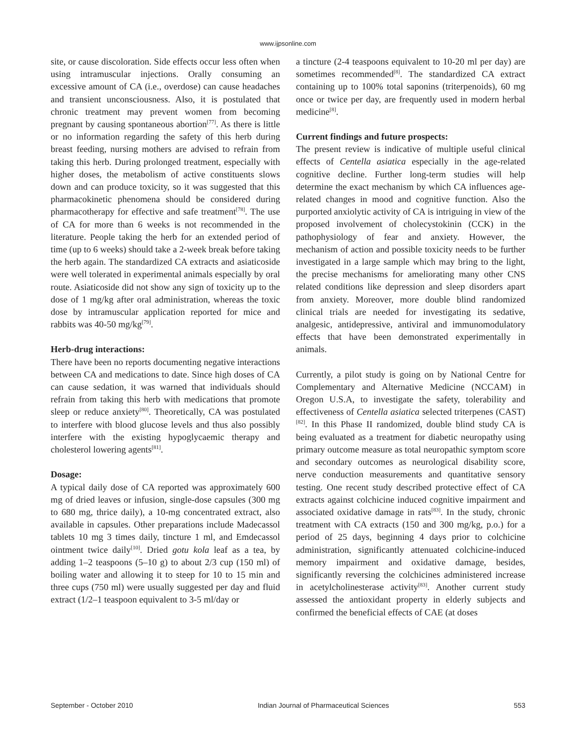www.ijpsonline.com
site, or cause discoloration. Side effects occur less often when using intramuscular injections. Orally consuming an excessive amount of CA (i.e., overdose) can cause headaches and transient unconsciousness. Also, it is postulated that chronic treatment may prevent women from becoming pregnant by causing spontaneous abortion<sup>[77]</sup>. As there is little or no information regarding the safety of this herb during breast feeding, nursing mothers are advised to refrain from taking this herb. During prolonged treatment, especially with higher doses, the metabolism of active constituents slows down and can produce toxicity, so it was suggested that this pharmacokinetic phenomena should be considered during pharmacotherapy for effective and safe treatment<sup>[78]</sup>. The use of CA for more than 6 weeks is not recommended in the literature. People taking the herb for an extended period of time (up to 6 weeks) should take a 2-week break before taking the herb again. The standardized CA extracts and asiaticoside were well tolerated in experimental animals especially by oral route. Asiaticoside did not show any sign of toxicity up to the dose of 1 mg/kg after oral administration, whereas the toxic dose by intramuscular application reported for mice and rabbits was 40-50 mg/kg<sup>[79]</sup>.
Herb-drug interactions:
There have been no reports documenting negative interactions between CA and medications to date. Since high doses of CA can cause sedation, it was warned that individuals should refrain from taking this herb with medications that promote sleep or reduce anxiety<sup>[80]</sup>. Theoretically, CA was postulated to interfere with blood glucose levels and thus also possibly interfere with the existing hypoglycaemic therapy and cholesterol lowering agents<sup>[81]</sup>.
Dosage:
A typical daily dose of CA reported was approximately 600 mg of dried leaves or infusion, single-dose capsules (300 mg to 680 mg, thrice daily), a 10-mg concentrated extract, also available in capsules. Other preparations include Madecassol tablets 10 mg 3 times daily, tincture 1 ml, and Emdecassol ointment twice daily<sup>[10]</sup>. Dried gotu kola leaf as a tea, by adding 1–2 teaspoons (5–10 g) to about 2/3 cup (150 ml) of boiling water and allowing it to steep for 10 to 15 min and three cups (750 ml) were usually suggested per day and fluid extract (1/2–1 teaspoon equivalent to 3-5 ml/day or
a tincture (2-4 teaspoons equivalent to 10-20 ml per day) are sometimes recommended<sup>[8]</sup>. The standardized CA extract containing up to 100% total saponins (triterpenoids), 60 mg once or twice per day, are frequently used in modern herbal medicine<sup>[8]</sup>.
Current findings and future prospects:
The present review is indicative of multiple useful clinical effects of Centella asiatica especially in the age-related cognitive decline. Further long-term studies will help determine the exact mechanism by which CA influences age-related changes in mood and cognitive function. Also the purported anxiolytic activity of CA is intriguing in view of the proposed involvement of cholecystokinin (CCK) in the pathophysiology of fear and anxiety. However, the mechanism of action and possible toxicity needs to be further investigated in a large sample which may bring to the light, the precise mechanisms for ameliorating many other CNS related conditions like depression and sleep disorders apart from anxiety. Moreover, more double blind randomized clinical trials are needed for investigating its sedative, analgesic, antidepressive, antiviral and immunomodulatory effects that have been demonstrated experimentally in animals.
Currently, a pilot study is going on by National Centre for Complementary and Alternative Medicine (NCCAM) in Oregon U.S.A, to investigate the safety, tolerability and effectiveness of Centella asiatica selected triterpenes (CAST)<sup>[82]</sup>. In this Phase II randomized, double blind study CA is being evaluated as a treatment for diabetic neuropathy using primary outcome measure as total neuropathic symptom score and secondary outcomes as neurological disability score, nerve conduction measurements and quantitative sensory testing. One recent study described protective effect of CA extracts against colchicine induced cognitive impairment and associated oxidative damage in rats<sup>[83]</sup>. In the study, chronic treatment with CA extracts (150 and 300 mg/kg, p.o.) for a period of 25 days, beginning 4 days prior to colchicine administration, significantly attenuated colchicine-induced memory impairment and oxidative damage, besides, significantly reversing the colchicines administered increase in acetylcholinesterase activity<sup>[83]</sup>. Another current study assessed the antioxidant property in elderly subjects and confirmed the beneficial effects of CAE (at doses
September - October 2010 Indian Journal of Pharmaceutical Sciences 553